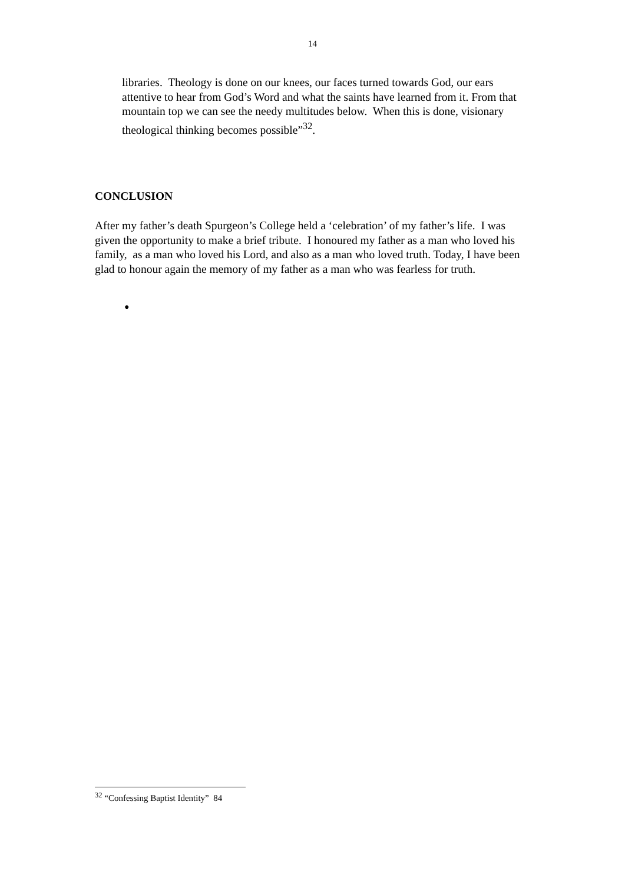14
libraries. Theology is done on our knees, our faces turned towards God, our ears attentive to hear from God’s Word and what the saints have learned from it. From that mountain top we can see the needy multitudes below. When this is done, visionary theological thinking becomes possible”<sup>32</sup>.
CONCLUSION
After my father’s death Spurgeon’s College held a ‘celebration’ of my father’s life. I was given the opportunity to make a brief tribute. I honoured my father as a man who loved his family, as a man who loved his Lord, and also as a man who loved truth. Today, I have been glad to honour again the memory of my father as a man who was fearless for truth.
●
<sup>32</sup> “Confessing Baptist Identity” 84